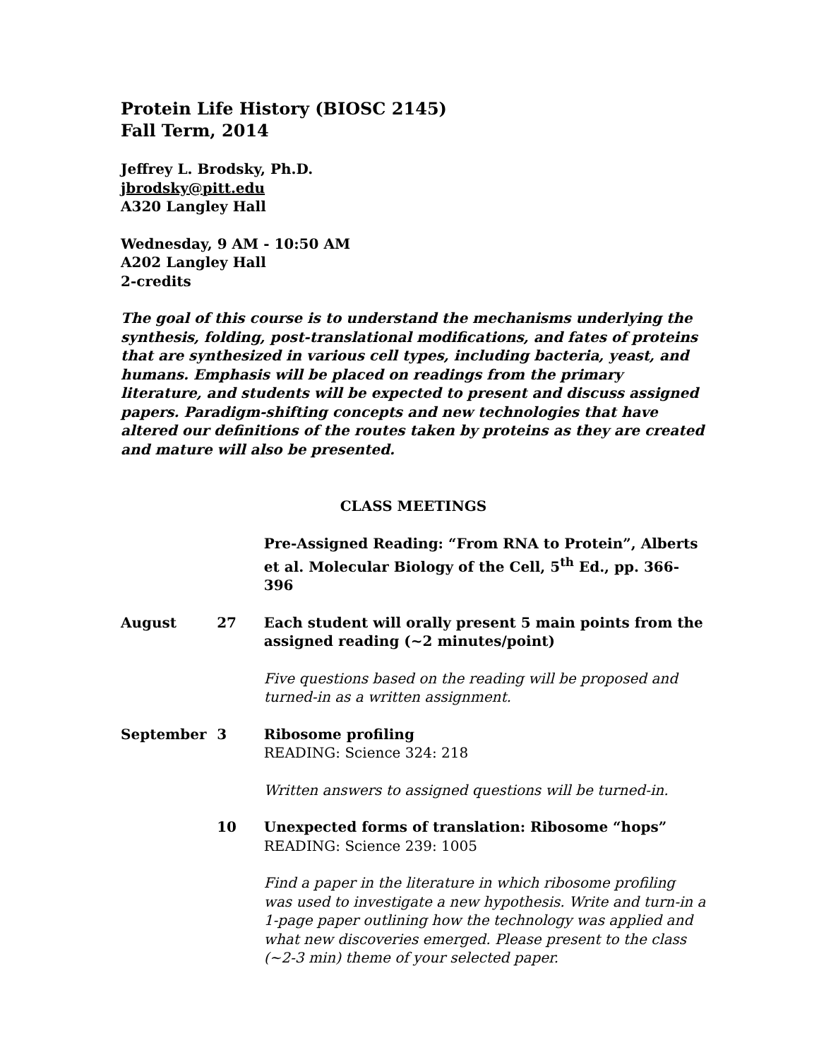Protein Life History (BIOSC 2145)
Fall Term, 2014
Jeffrey L. Brodsky, Ph.D.
jbrodsky@pitt.edu
A320 Langley Hall
Wednesday, 9 AM - 10:50 AM
A202 Langley Hall
2-credits
The goal of this course is to understand the mechanisms underlying the synthesis, folding, post-translational modifications, and fates of proteins that are synthesized in various cell types, including bacteria, yeast, and humans. Emphasis will be placed on readings from the primary literature, and students will be expected to present and discuss assigned papers. Paradigm-shifting concepts and new technologies that have altered our definitions of the routes taken by proteins as they are created and mature will also be presented.
CLASS MEETINGS
Pre-Assigned Reading: “From RNA to Protein”, Alberts et al. Molecular Biology of the Cell, 5<sup>th</sup> Ed., pp. 366-396
August 27 Each student will orally present 5 main points from the assigned reading (~2 minutes/point)
Five questions based on the reading will be proposed and turned-in as a written assignment.
September 3 Ribosome profiling
READING: Science 324: 218
Written answers to assigned questions will be turned-in.
10 Unexpected forms of translation: Ribosome “hops”
READING: Science 239: 1005
Find a paper in the literature in which ribosome profiling was used to investigate a new hypothesis. Write and turn-in a 1-page paper outlining how the technology was applied and what new discoveries emerged. Please present to the class (~2-3 min) theme of your selected paper.